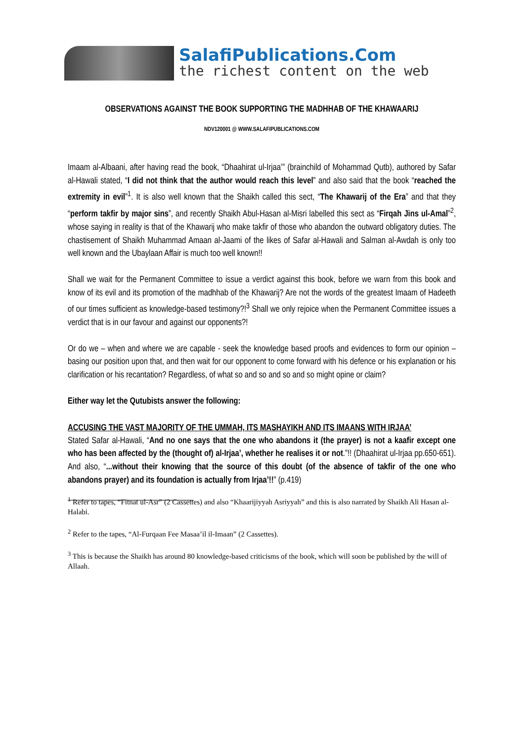SalafiPublications.Com
the richest content on the web
OBSERVATIONS AGAINST THE BOOK SUPPORTING THE MADHHAB OF THE KHAWAARIJ
NDV120001 @ WWW.SALAFIPUBLICATIONS.COM
Imaam al-Albaani, after having read the book, “Dhaahirat ul-Irjaa’” (brainchild of Mohammad Qutb), authored by Safar al-Hawali stated, “I did not think that the author would reach this level” and also said that the book “reached the extremity in evil”<sup>1</sup>. It is also well known that the Shaikh called this sect, “The Khawarij of the Era” and that they “perform takfir by major sins”, and recently Shaikh Abul-Hasan al-Misri labelled this sect as “Firqah Jins ul-Amal”<sup>2</sup>, whose saying in reality is that of the Khawarij who make takfir of those who abandon the outward obligatory duties. The chastisement of Shaikh Muhammad Amaan al-Jaami of the likes of Safar al-Hawali and Salman al-Awdah is only too well known and the Ubaylaan Affair is much too well known!!
Shall we wait for the Permanent Committee to issue a verdict against this book, before we warn from this book and know of its evil and its promotion of the madhhab of the Khawarij? Are not the words of the greatest Imaam of Hadeeth of our times sufficient as knowledge-based testimony?!<sup>3</sup> Shall we only rejoice when the Permanent Committee issues a verdict that is in our favour and against our opponents?!
Or do we – when and where we are capable - seek the knowledge based proofs and evidences to form our opinion – basing our position upon that, and then wait for our opponent to come forward with his defence or his explanation or his clarification or his recantation? Regardless, of what so and so and so and so might opine or claim?
Either way let the Qutubists answer the following:
ACCUSING THE VAST MAJORITY OF THE UMMAH, ITS MASHAYIKH AND ITS IMAANS WITH IRJAA’
Stated Safar al-Hawali, “And no one says that the one who abandons it (the prayer) is not a kaafir except one who has been affected by the (thought of) al-Irjaa’, whether he realises it or not.”!! (Dhaahirat ul-Irjaa pp.650-651). And also, “...without their knowing that the source of this doubt (of the absence of takfir of the one who abandons prayer) and its foundation is actually from Irjaa’!!” (p.419)
<sup>1</sup> Refer to tapes, “Fitnat ul-Asr” (2 Cassettes) and also “Khaarijiyyah Asriyyah” and this is also narrated by Shaikh Ali Hasan al-Halabi.
<sup>2</sup> Refer to the tapes, “Al-Furqaan Fee Masaa’il il-Imaan” (2 Cassettes).
<sup>3</sup> This is because the Shaikh has around 80 knowledge-based criticisms of the book, which will soon be published by the will of Allaah.